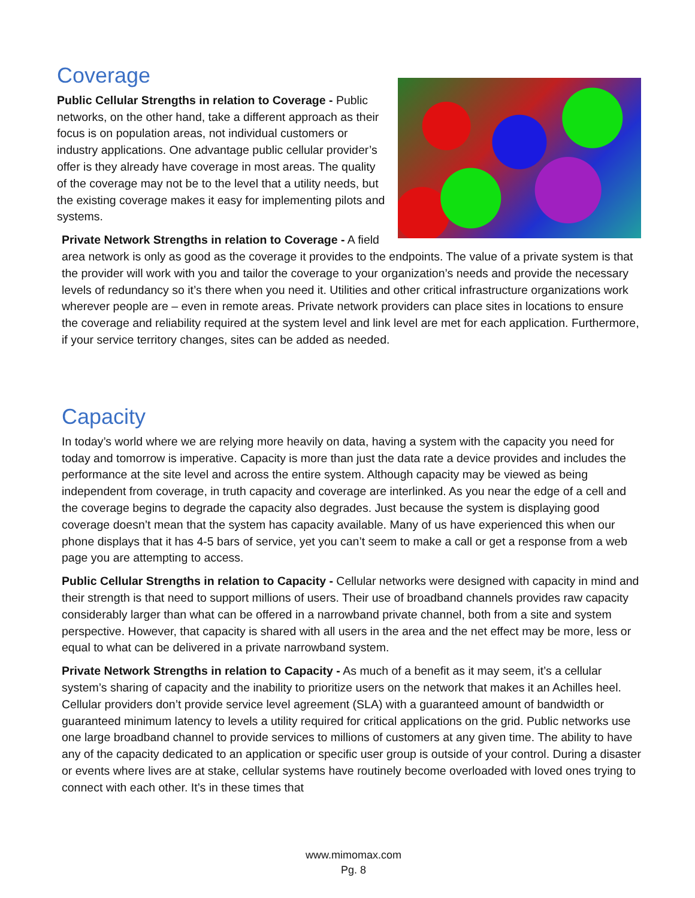Coverage
Public Cellular Strengths in relation to Coverage - Public networks, on the other hand, take a different approach as their focus is on population areas, not individual customers or industry applications. One advantage public cellular provider’s offer is they already have coverage in most areas. The quality of the coverage may not be to the level that a utility needs, but the existing coverage makes it easy for implementing pilots and systems.
Private Network Strengths in relation to Coverage - A field area network is only as good as the coverage it provides to the endpoints. The value of a private system is that the provider will work with you and tailor the coverage to your organization’s needs and provide the necessary levels of redundancy so it’s there when you need it. Utilities and other critical infrastructure organizations work wherever people are – even in remote areas. Private network providers can place sites in locations to ensure the coverage and reliability required at the system level and link level are met for each application. Furthermore, if your service territory changes, sites can be added as needed.
Capacity
In today’s world where we are relying more heavily on data, having a system with the capacity you need for today and tomorrow is imperative. Capacity is more than just the data rate a device provides and includes the performance at the site level and across the entire system. Although capacity may be viewed as being independent from coverage, in truth capacity and coverage are interlinked. As you near the edge of a cell and the coverage begins to degrade the capacity also degrades. Just because the system is displaying good coverage doesn’t mean that the system has capacity available. Many of us have experienced this when our phone displays that it has 4-5 bars of service, yet you can’t seem to make a call or get a response from a web page you are attempting to access.
Public Cellular Strengths in relation to Capacity - Cellular networks were designed with capacity in mind and their strength is that need to support millions of users. Their use of broadband channels provides raw capacity considerably larger than what can be offered in a narrowband private channel, both from a site and system perspective. However, that capacity is shared with all users in the area and the net effect may be more, less or equal to what can be delivered in a private narrowband system.
Private Network Strengths in relation to Capacity - As much of a benefit as it may seem, it’s a cellular system’s sharing of capacity and the inability to prioritize users on the network that makes it an Achilles heel. Cellular providers don’t provide service level agreement (SLA) with a guaranteed amount of bandwidth or guaranteed minimum latency to levels a utility required for critical applications on the grid. Public networks use one large broadband channel to provide services to millions of customers at any given time. The ability to have any of the capacity dedicated to an application or specific user group is outside of your control. During a disaster or events where lives are at stake, cellular systems have routinely become overloaded with loved ones trying to connect with each other. It’s in these times that
www.mimomax.com
Pg. 8